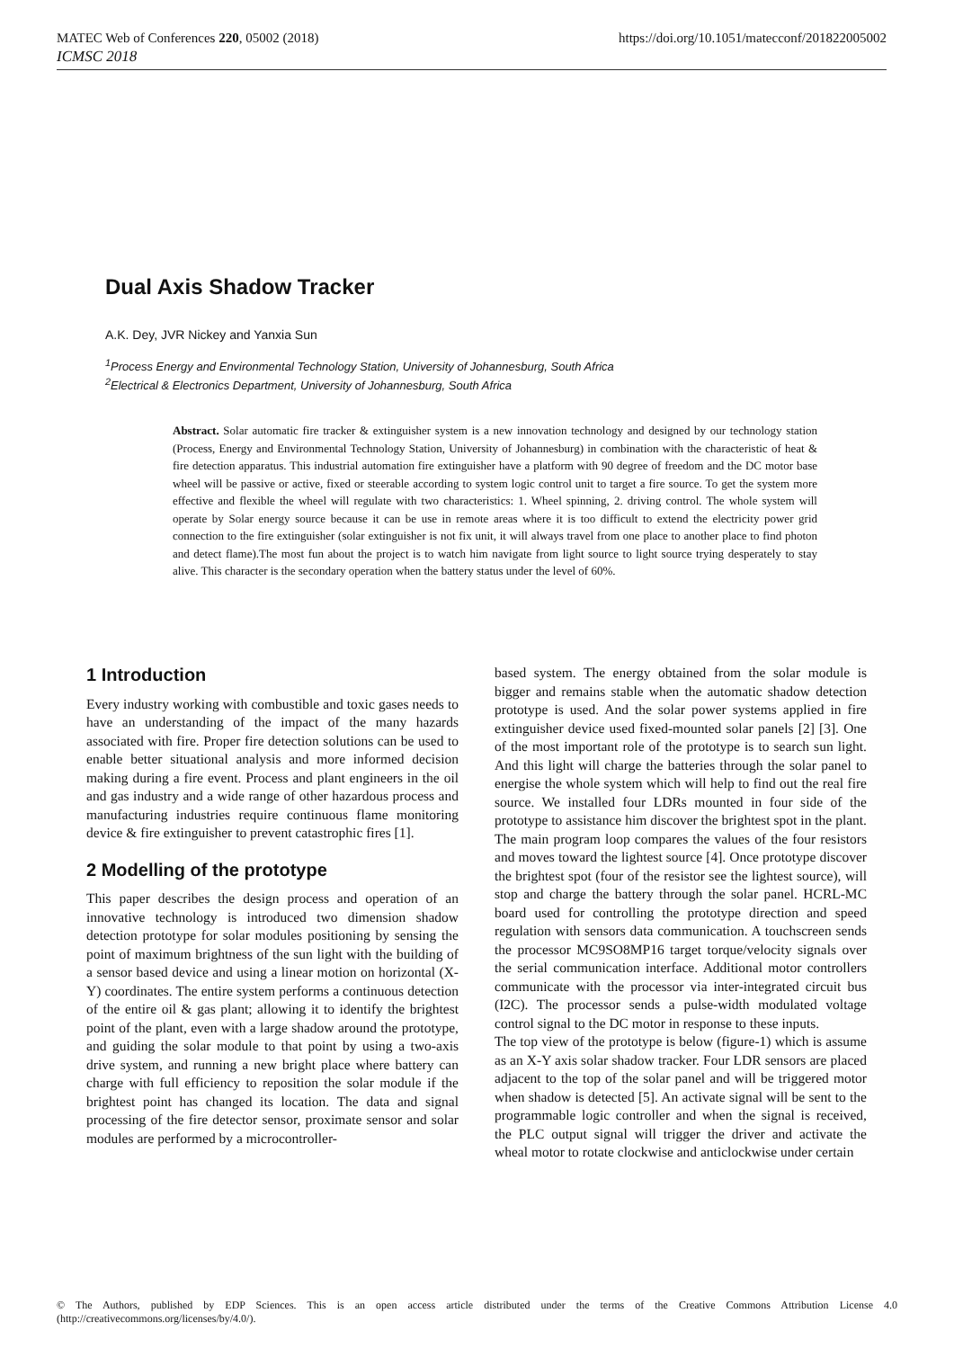https://doi.org/10.1051/matecconf/201822005002 MATEC Web of Conferences 220, 05002 (2018)
ICMSC 2018
Dual Axis Shadow Tracker
A.K. Dey, JVR Nickey and Yanxia Sun
<sup>1</sup> Process Energy and Environmental Technology Station, University of Johannesburg, South Africa
<sup>2</sup> Electrical & Electronics Department, University of Johannesburg, South Africa
Abstract. Solar automatic fire tracker & extinguisher system is a new innovation technology and designed by our technology station (Process, Energy and Environmental Technology Station, University of Johannesburg) in combination with the characteristic of heat & fire detection apparatus. This industrial automation fire extinguisher have a platform with 90 degree of freedom and the DC motor base wheel will be passive or active, fixed or steerable according to system logic control unit to target a fire source. To get the system more effective and flexible the wheel will regulate with two characteristics: 1. Wheel spinning, 2. driving control. The whole system will operate by Solar energy source because it can be use in remote areas where it is too difficult to extend the electricity power grid connection to the fire extinguisher (solar extinguisher is not fix unit, it will always travel from one place to another place to find photon and detect flame).The most fun about the project is to watch him navigate from light source to light source trying desperately to stay alive. This character is the secondary operation when the battery status under the level of 60%.
1 Introduction
Every industry working with combustible and toxic gases needs to have an understanding of the impact of the many hazards associated with fire. Proper fire detection solutions can be used to enable better situational analysis and more informed decision making during a fire event. Process and plant engineers in the oil and gas industry and a wide range of other hazardous process and manufacturing industries require continuous flame monitoring device & fire extinguisher to prevent catastrophic fires [1].
2 Modelling of the prototype
This paper describes the design process and operation of an innovative technology is introduced two dimension shadow detection prototype for solar modules positioning by sensing the point of maximum brightness of the sun light with the building of a sensor based device and using a linear motion on horizontal (X-Y) coordinates. The entire system performs a continuous detection of the entire oil & gas plant; allowing it to identify the brightest point of the plant, even with a large shadow around the prototype, and guiding the solar module to that point by using a two-axis drive system, and running a new bright place where battery can charge with full efficiency to reposition the solar module if the brightest point has changed its location. The data and signal processing of the fire detector sensor, proximate sensor and solar modules are performed by a microcontroller-
based system. The energy obtained from the solar module is bigger and remains stable when the automatic shadow detection prototype is used. And the solar power systems applied in fire extinguisher device used fixed-mounted solar panels [2] [3]. One of the most important role of the prototype is to search sun light. And this light will charge the batteries through the solar panel to energise the whole system which will help to find out the real fire source. We installed four LDRs mounted in four side of the prototype to assistance him discover the brightest spot in the plant. The main program loop compares the values of the four resistors and moves toward the lightest source [4]. Once prototype discover the brightest spot (four of the resistor see the lightest source), will stop and charge the battery through the solar panel. HCRL-MC board used for controlling the prototype direction and speed regulation with sensors data communication. A touchscreen sends the processor MC9SO8MP16 target torque/velocity signals over the serial communication interface. Additional motor controllers communicate with the processor via inter-integrated circuit bus (I2C). The processor sends a pulse-width modulated voltage control signal to the DC motor in response to these inputs.
The top view of the prototype is below (figure-1) which is assume as an X-Y axis solar shadow tracker. Four LDR sensors are placed adjacent to the top of the solar panel and will be triggered motor when shadow is detected [5]. An activate signal will be sent to the programmable logic controller and when the signal is received, the PLC output signal will trigger the driver and activate the wheal motor to rotate clockwise and anticlockwise under certain
© The Authors, published by EDP Sciences. This is an open access article distributed under the terms of the Creative Commons Attribution License 4.0 (http://creativecommons.org/licenses/by/4.0/).